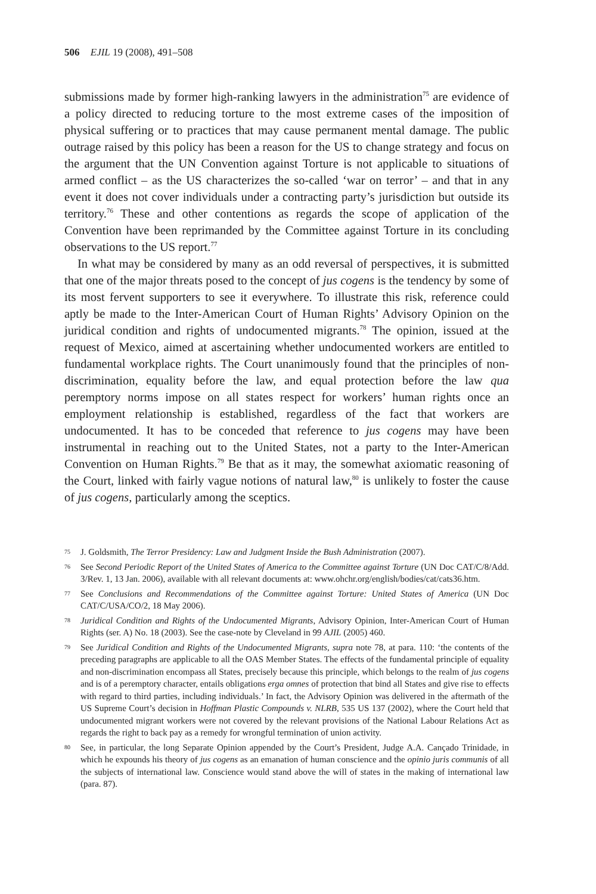506 EJIL 19 (2008), 491–508
submissions made by former high-ranking lawyers in the administration<sup>75</sup> are evidence of a policy directed to reducing torture to the most extreme cases of the imposition of physical suffering or to practices that may cause permanent mental damage. The public outrage raised by this policy has been a reason for the US to change strategy and focus on the argument that the UN Convention against Torture is not applicable to situations of armed conflict – as the US characterizes the so-called ‘war on terror’ – and that in any event it does not cover individuals under a contracting party’s jurisdiction but outside its territory.<sup>76</sup> These and other contentions as regards the scope of application of the Convention have been reprimanded by the Committee against Torture in its concluding observations to the US report.<sup>77</sup>
In what may be considered by many as an odd reversal of perspectives, it is submitted that one of the major threats posed to the concept of jus cogens is the tendency by some of its most fervent supporters to see it everywhere. To illustrate this risk, reference could aptly be made to the Inter-American Court of Human Rights’ Advisory Opinion on the juridical condition and rights of undocumented migrants.<sup>78</sup> The opinion, issued at the request of Mexico, aimed at ascertaining whether undocumented workers are entitled to fundamental workplace rights. The Court unanimously found that the principles of non-discrimination, equality before the law, and equal protection before the law qua peremptory norms impose on all states respect for workers’ human rights once an employment relationship is established, regardless of the fact that workers are undocumented. It has to be conceded that reference to jus cogens may have been instrumental in reaching out to the United States, not a party to the Inter-American Convention on Human Rights.<sup>79</sup> Be that as it may, the somewhat axiomatic reasoning of the Court, linked with fairly vague notions of natural law,<sup>80</sup> is unlikely to foster the cause of jus cogens, particularly among the sceptics.
75 J. Goldsmith, The Terror Presidency: Law and Judgment Inside the Bush Administration (2007).
76 See Second Periodic Report of the United States of America to the Committee against Torture (UN Doc CAT/C/8/Add. 3/Rev. 1, 13 Jan. 2006), available with all relevant documents at: www.ohchr.org/english/bodies/cat/cats36.htm.
77 See Conclusions and Recommendations of the Committee against Torture: United States of America (UN Doc CAT/C/USA/CO/2, 18 May 2006).
78 Juridical Condition and Rights of the Undocumented Migrants, Advisory Opinion, Inter-American Court of Human Rights (ser. A) No. 18 (2003). See the case-note by Cleveland in 99 AJIL (2005) 460.
79 See Juridical Condition and Rights of the Undocumented Migrants, supra note 78, at para. 110: ‘the contents of the preceding paragraphs are applicable to all the OAS Member States. The effects of the fundamental principle of equality and non-discrimination encompass all States, precisely because this principle, which belongs to the realm of jus cogens and is of a peremptory character, entails obligations erga omnes of protection that bind all States and give rise to effects with regard to third parties, including individuals.’ In fact, the Advisory Opinion was delivered in the aftermath of the US Supreme Court’s decision in Hoffman Plastic Compounds v. NLRB, 535 US 137 (2002), where the Court held that undocumented migrant workers were not covered by the relevant provisions of the National Labour Relations Act as regards the right to back pay as a remedy for wrongful termination of union activity.
80 See, in particular, the long Separate Opinion appended by the Court’s President, Judge A.A. Cançado Trinidade, in which he expounds his theory of jus cogens as an emanation of human conscience and the opinio juris communis of all the subjects of international law. Conscience would stand above the will of states in the making of international law (para. 87).